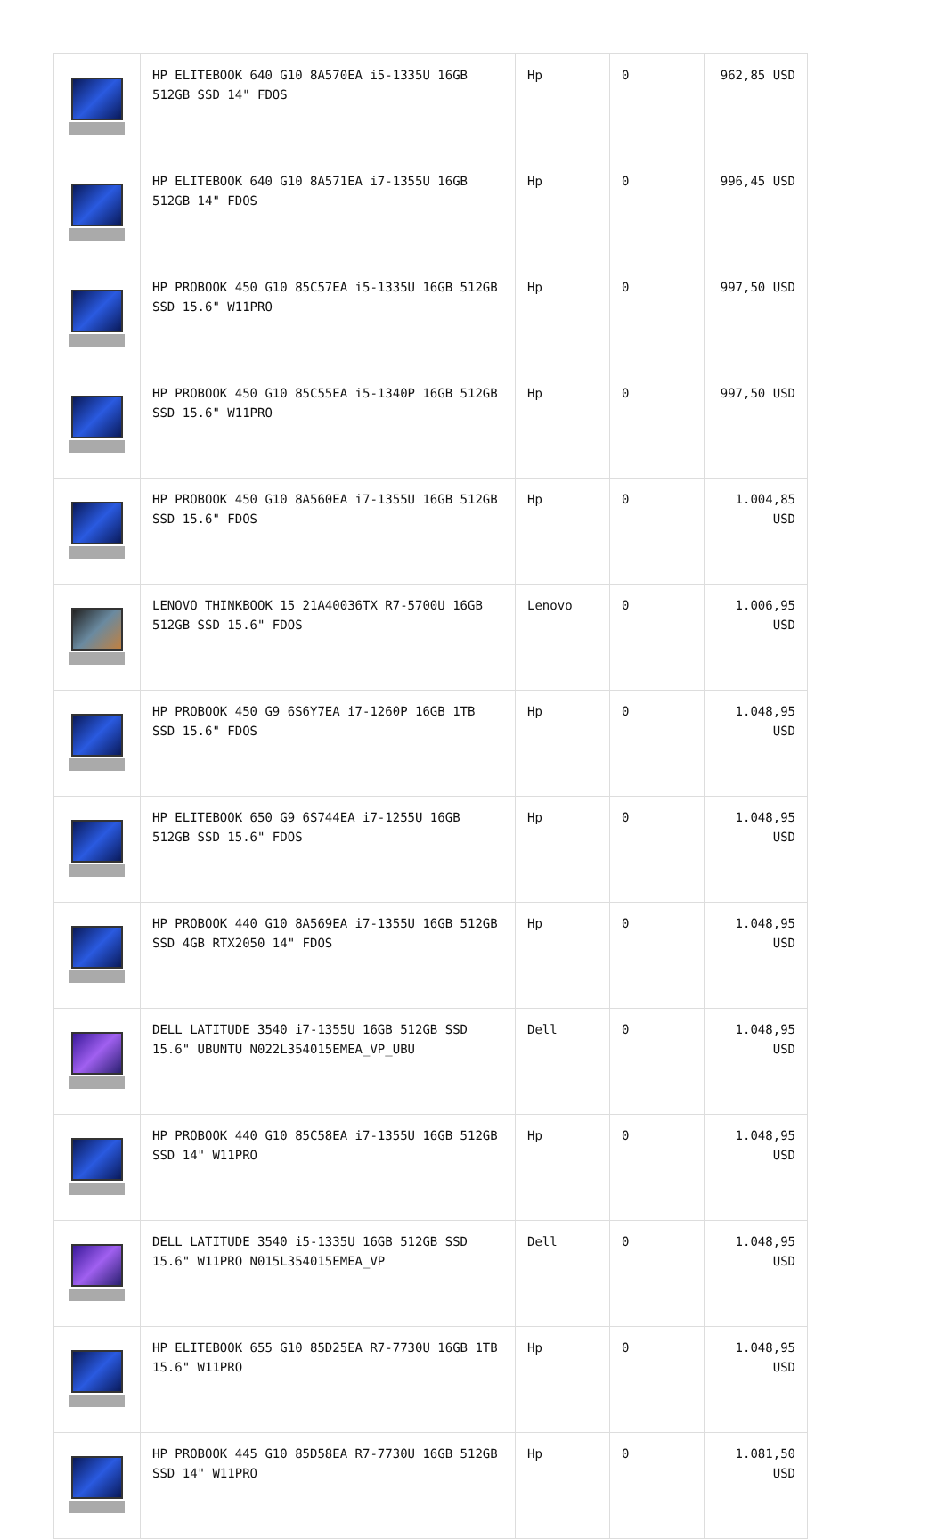| | HP ELITEBOOK 640 G10 8A570EA i5-1335U 16GB 512GB SSD 14" FDOS | Hp | 0 | 962,85 USD |
| | HP ELITEBOOK 640 G10 8A571EA i7-1355U 16GB 512GB 14" FDOS | Hp | 0 | 996,45 USD |
| | HP PROBOOK 450 G10 85C57EA i5-1335U 16GB 512GB SSD 15.6" W11PRO | Hp | 0 | 997,50 USD |
| | HP PROBOOK 450 G10 85C55EA i5-1340P 16GB 512GB SSD 15.6" W11PRO | Hp | 0 | 997,50 USD |
| | HP PROBOOK 450 G10 8A560EA i7-1355U 16GB 512GB SSD 15.6" FDOS | Hp | 0 | 1.004,85 USD |
| | LENOVO THINKBOOK 15 21A40036TX R7-5700U 16GB 512GB SSD 15.6" FDOS | Lenovo | 0 | 1.006,95 USD |
| | HP PROBOOK 450 G9 6S6Y7EA i7-1260P 16GB 1TB SSD 15.6" FDOS | Hp | 0 | 1.048,95 USD |
| | HP ELITEBOOK 650 G9 6S744EA i7-1255U 16GB 512GB SSD 15.6" FDOS | Hp | 0 | 1.048,95 USD |
| | HP PROBOOK 440 G10 8A569EA i7-1355U 16GB 512GB SSD 4GB RTX2050 14" FDOS | Hp | 0 | 1.048,95 USD |
| | DELL LATITUDE 3540 i7-1355U 16GB 512GB SSD 15.6" UBUNTU N022L354015EMEA_VP_UBU | Dell | 0 | 1.048,95 USD |
| | HP PROBOOK 440 G10 85C58EA i7-1355U 16GB 512GB SSD 14" W11PRO | Hp | 0 | 1.048,95 USD |
| | DELL LATITUDE 3540 i5-1335U 16GB 512GB SSD 15.6" W11PRO N015L354015EMEA_VP | Dell | 0 | 1.048,95 USD |
| | HP ELITEBOOK 655 G10 85D25EA R7-7730U 16GB 1TB 15.6" W11PRO | Hp | 0 | 1.048,95 USD |
| | HP PROBOOK 445 G10 85D58EA R7-7730U 16GB 512GB SSD 14" W11PRO | Hp | 0 | 1.081,50 USD |